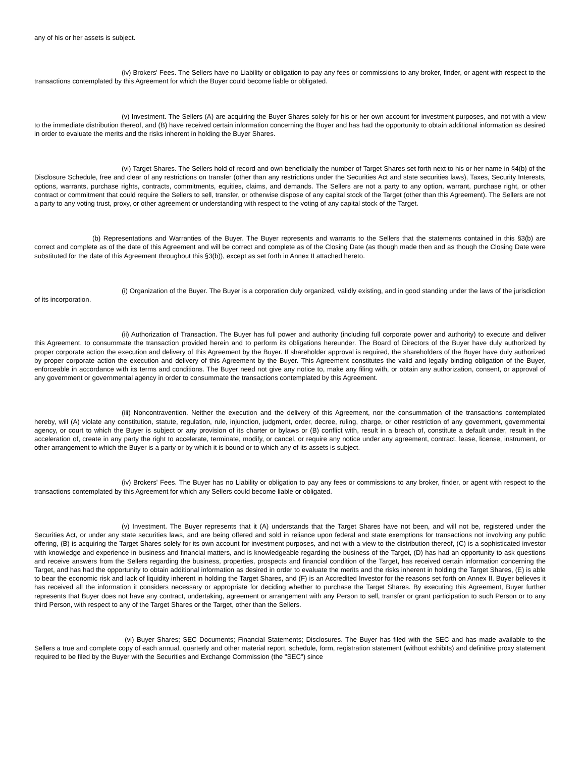any of his or her assets is subject.
(iv) Brokers' Fees. The Sellers have no Liability or obligation to pay any fees or commissions to any broker, finder, or agent with respect to the transactions contemplated by this Agreement for which the Buyer could become liable or obligated.
(v) Investment. The Sellers (A) are acquiring the Buyer Shares solely for his or her own account for investment purposes, and not with a view to the immediate distribution thereof, and (B) have received certain information concerning the Buyer and has had the opportunity to obtain additional information as desired in order to evaluate the merits and the risks inherent in holding the Buyer Shares.
(vi) Target Shares. The Sellers hold of record and own beneficially the number of Target Shares set forth next to his or her name in §4(b) of the Disclosure Schedule, free and clear of any restrictions on transfer (other than any restrictions under the Securities Act and state securities laws), Taxes, Security Interests, options, warrants, purchase rights, contracts, commitments, equities, claims, and demands. The Sellers are not a party to any option, warrant, purchase right, or other contract or commitment that could require the Sellers to sell, transfer, or otherwise dispose of any capital stock of the Target (other than this Agreement). The Sellers are not a party to any voting trust, proxy, or other agreement or understanding with respect to the voting of any capital stock of the Target.
(b) Representations and Warranties of the Buyer. The Buyer represents and warrants to the Sellers that the statements contained in this §3(b) are correct and complete as of the date of this Agreement and will be correct and complete as of the Closing Date (as though made then and as though the Closing Date were substituted for the date of this Agreement throughout this §3(b)), except as set forth in Annex II attached hereto.
(i) Organization of the Buyer. The Buyer is a corporation duly organized, validly existing, and in good standing under the laws of the jurisdiction of its incorporation.
(ii) Authorization of Transaction. The Buyer has full power and authority (including full corporate power and authority) to execute and deliver this Agreement, to consummate the transaction provided herein and to perform its obligations hereunder. The Board of Directors of the Buyer have duly authorized by proper corporate action the execution and delivery of this Agreement by the Buyer. If shareholder approval is required, the shareholders of the Buyer have duly authorized by proper corporate action the execution and delivery of this Agreement by the Buyer. This Agreement constitutes the valid and legally binding obligation of the Buyer, enforceable in accordance with its terms and conditions. The Buyer need not give any notice to, make any filing with, or obtain any authorization, consent, or approval of any government or governmental agency in order to consummate the transactions contemplated by this Agreement.
(iii) Noncontravention. Neither the execution and the delivery of this Agreement, nor the consummation of the transactions contemplated hereby, will (A) violate any constitution, statute, regulation, rule, injunction, judgment, order, decree, ruling, charge, or other restriction of any government, governmental agency, or court to which the Buyer is subject or any provision of its charter or bylaws or (B) conflict with, result in a breach of, constitute a default under, result in the acceleration of, create in any party the right to accelerate, terminate, modify, or cancel, or require any notice under any agreement, contract, lease, license, instrument, or other arrangement to which the Buyer is a party or by which it is bound or to which any of its assets is subject.
(iv) Brokers' Fees. The Buyer has no Liability or obligation to pay any fees or commissions to any broker, finder, or agent with respect to the transactions contemplated by this Agreement for which any Sellers could become liable or obligated.
(v) Investment. The Buyer represents that it (A) understands that the Target Shares have not been, and will not be, registered under the Securities Act, or under any state securities laws, and are being offered and sold in reliance upon federal and state exemptions for transactions not involving any public offering, (B) is acquiring the Target Shares solely for its own account for investment purposes, and not with a view to the distribution thereof, (C) is a sophisticated investor with knowledge and experience in business and financial matters, and is knowledgeable regarding the business of the Target, (D) has had an opportunity to ask questions and receive answers from the Sellers regarding the business, properties, prospects and financial condition of the Target, has received certain information concerning the Target, and has had the opportunity to obtain additional information as desired in order to evaluate the merits and the risks inherent in holding the Target Shares, (E) is able to bear the economic risk and lack of liquidity inherent in holding the Target Shares, and (F) is an Accredited Investor for the reasons set forth on Annex II. Buyer believes it has received all the information it considers necessary or appropriate for deciding whether to purchase the Target Shares. By executing this Agreement, Buyer further represents that Buyer does not have any contract, undertaking, agreement or arrangement with any Person to sell, transfer or grant participation to such Person or to any third Person, with respect to any of the Target Shares or the Target, other than the Sellers.
(vi) Buyer Shares; SEC Documents; Financial Statements; Disclosures. The Buyer has filed with the SEC and has made available to the Sellers a true and complete copy of each annual, quarterly and other material report, schedule, form, registration statement (without exhibits) and definitive proxy statement required to be filed by the Buyer with the Securities and Exchange Commission (the "SEC") since